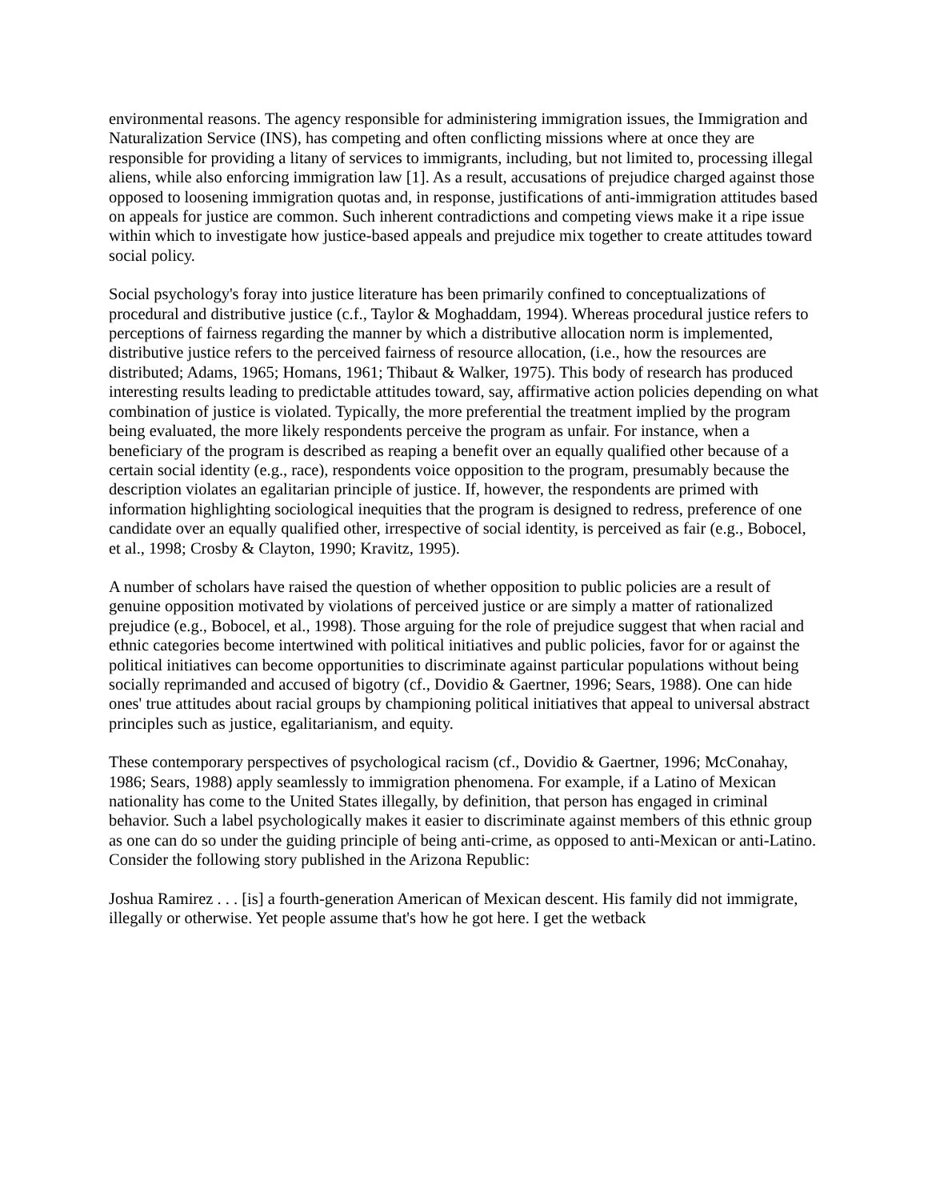environmental reasons. The agency responsible for administering immigration issues, the Immigration and Naturalization Service (INS), has competing and often conflicting missions where at once they are responsible for providing a litany of services to immigrants, including, but not limited to, processing illegal aliens, while also enforcing immigration law [1]. As a result, accusations of prejudice charged against those opposed to loosening immigration quotas and, in response, justifications of anti-immigration attitudes based on appeals for justice are common. Such inherent contradictions and competing views make it a ripe issue within which to investigate how justice-based appeals and prejudice mix together to create attitudes toward social policy.
Social psychology's foray into justice literature has been primarily confined to conceptualizations of procedural and distributive justice (c.f., Taylor & Moghaddam, 1994). Whereas procedural justice refers to perceptions of fairness regarding the manner by which a distributive allocation norm is implemented, distributive justice refers to the perceived fairness of resource allocation, (i.e., how the resources are distributed; Adams, 1965; Homans, 1961; Thibaut & Walker, 1975). This body of research has produced interesting results leading to predictable attitudes toward, say, affirmative action policies depending on what combination of justice is violated. Typically, the more preferential the treatment implied by the program being evaluated, the more likely respondents perceive the program as unfair. For instance, when a beneficiary of the program is described as reaping a benefit over an equally qualified other because of a certain social identity (e.g., race), respondents voice opposition to the program, presumably because the description violates an egalitarian principle of justice. If, however, the respondents are primed with information highlighting sociological inequities that the program is designed to redress, preference of one candidate over an equally qualified other, irrespective of social identity, is perceived as fair (e.g., Bobocel, et al., 1998; Crosby & Clayton, 1990; Kravitz, 1995).
A number of scholars have raised the question of whether opposition to public policies are a result of genuine opposition motivated by violations of perceived justice or are simply a matter of rationalized prejudice (e.g., Bobocel, et al., 1998). Those arguing for the role of prejudice suggest that when racial and ethnic categories become intertwined with political initiatives and public policies, favor for or against the political initiatives can become opportunities to discriminate against particular populations without being socially reprimanded and accused of bigotry (cf., Dovidio & Gaertner, 1996; Sears, 1988). One can hide ones' true attitudes about racial groups by championing political initiatives that appeal to universal abstract principles such as justice, egalitarianism, and equity.
These contemporary perspectives of psychological racism (cf., Dovidio & Gaertner, 1996; McConahay, 1986; Sears, 1988) apply seamlessly to immigration phenomena. For example, if a Latino of Mexican nationality has come to the United States illegally, by definition, that person has engaged in criminal behavior. Such a label psychologically makes it easier to discriminate against members of this ethnic group as one can do so under the guiding principle of being anti-crime, as opposed to anti-Mexican or anti-Latino. Consider the following story published in the Arizona Republic:
Joshua Ramirez . . . [is] a fourth-generation American of Mexican descent. His family did not immigrate, illegally or otherwise. Yet people assume that's how he got here. I get the wetback